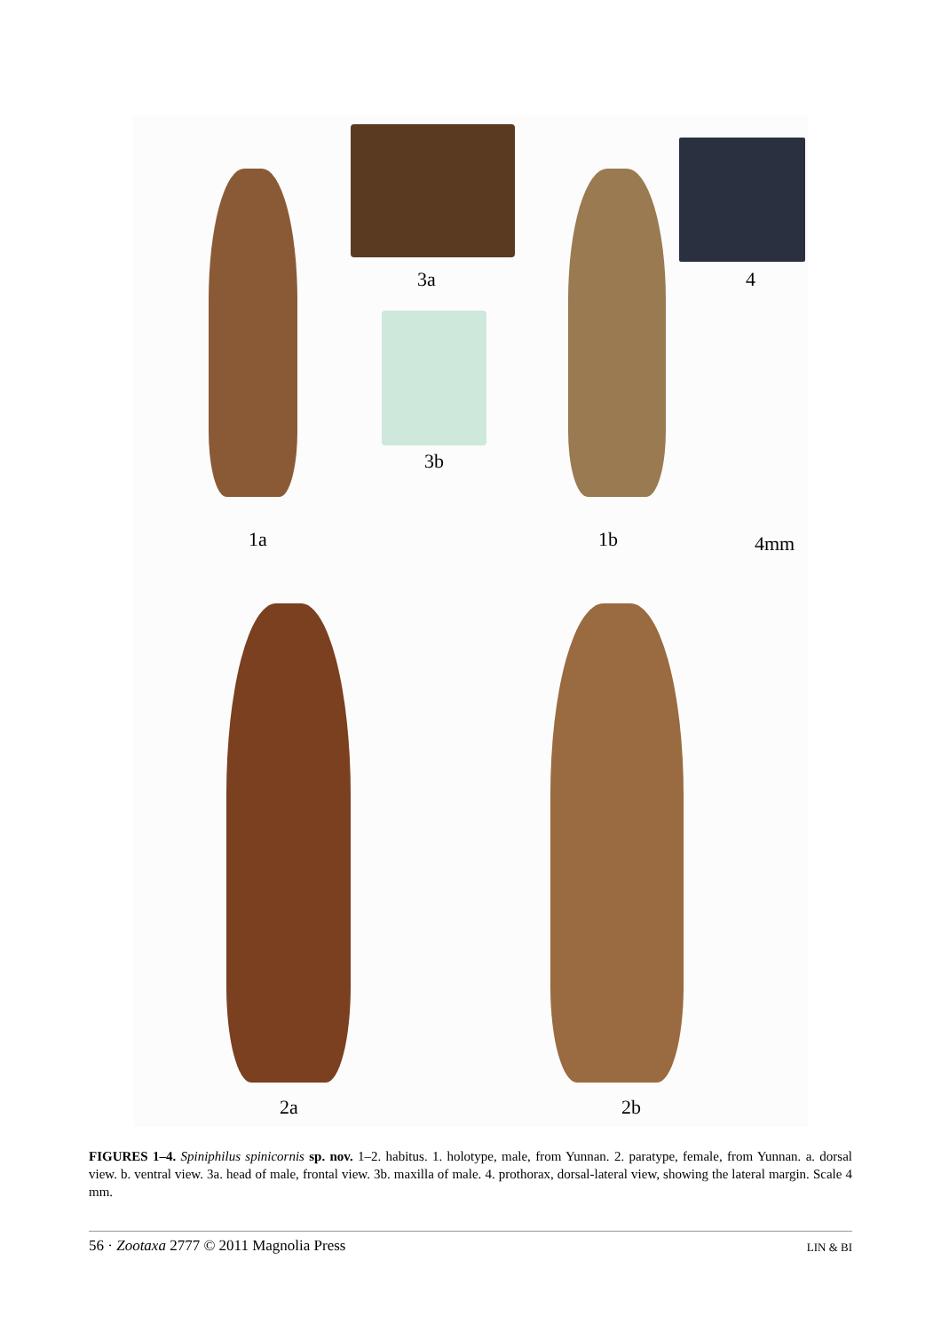3a 4
3b
1a 1b 4mm
2a 2b
FIGURES 1–4. Spiniphilus spinicornis sp. nov. 1–2. habitus. 1. holotype, male, from Yunnan. 2. paratype, female, from Yunnan. a. dorsal view. b. ventral view. 3a. head of male, frontal view. 3b. maxilla of male. 4. prothorax, dorsal-lateral view, showing the lateral margin. Scale 4 mm.
56 · Zootaxa 2777 © 2011 Magnolia Press LIN & BI